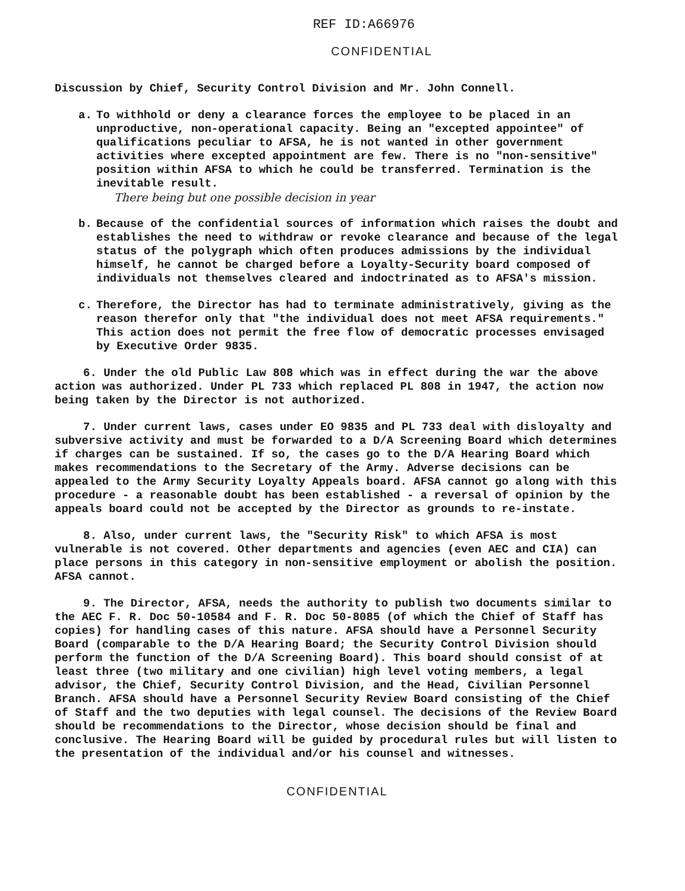REF ID:A66976
CONFIDENTIAL
Discussion by Chief, Security Control Division and Mr. John Connell.
a. To withhold or deny a clearance forces the employee to be placed in an unproductive, non-operational capacity. Being an "excepted appointee" of qualifications peculiar to AFSA, he is not wanted in other government activities where excepted appointment are few. There is no "non-sensitive" position within AFSA to which he could be transferred. Termination is the inevitable result.
There being but one possible decision in year
b. Because of the confidential sources of information which raises the doubt and establishes the need to withdraw or revoke clearance and because of the legal status of the polygraph which often produces admissions by the individual himself, he cannot be charged before a Loyalty-Security board composed of individuals not themselves cleared and indoctrinated as to AFSA's mission.
c. Therefore, the Director has had to terminate administratively, giving as the reason therefor only that "the individual does not meet AFSA requirements." This action does not permit the free flow of democratic processes envisaged by Executive Order 9835.
6. Under the old Public Law 808 which was in effect during the war the above action was authorized. Under PL 733 which replaced PL 808 in 1947, the action now being taken by the Director is not authorized.
7. Under current laws, cases under EO 9835 and PL 733 deal with disloyalty and subversive activity and must be forwarded to a D/A Screening Board which determines if charges can be sustained. If so, the cases go to the D/A Hearing Board which makes recommendations to the Secretary of the Army. Adverse decisions can be appealed to the Army Security Loyalty Appeals board. AFSA cannot go along with this procedure - a reasonable doubt has been established - a reversal of opinion by the appeals board could not be accepted by the Director as grounds to re-instate.
8. Also, under current laws, the "Security Risk" to which AFSA is most vulnerable is not covered. Other departments and agencies (even AEC and CIA) can place persons in this category in non-sensitive employment or abolish the position. AFSA cannot.
9. The Director, AFSA, needs the authority to publish two documents similar to the AEC F. R. Doc 50-10584 and F. R. Doc 50-8085 (of which the Chief of Staff has copies) for handling cases of this nature. AFSA should have a Personnel Security Board (comparable to the D/A Hearing Board; the Security Control Division should perform the function of the D/A Screening Board). This board should consist of at least three (two military and one civilian) high level voting members, a legal advisor, the Chief, Security Control Division, and the Head, Civilian Personnel Branch. AFSA should have a Personnel Security Review Board consisting of the Chief of Staff and the two deputies with legal counsel. The decisions of the Review Board should be recommendations to the Director, whose decision should be final and conclusive. The Hearing Board will be guided by procedural rules but will listen to the presentation of the individual and/or his counsel and witnesses.
CONFIDENTIAL